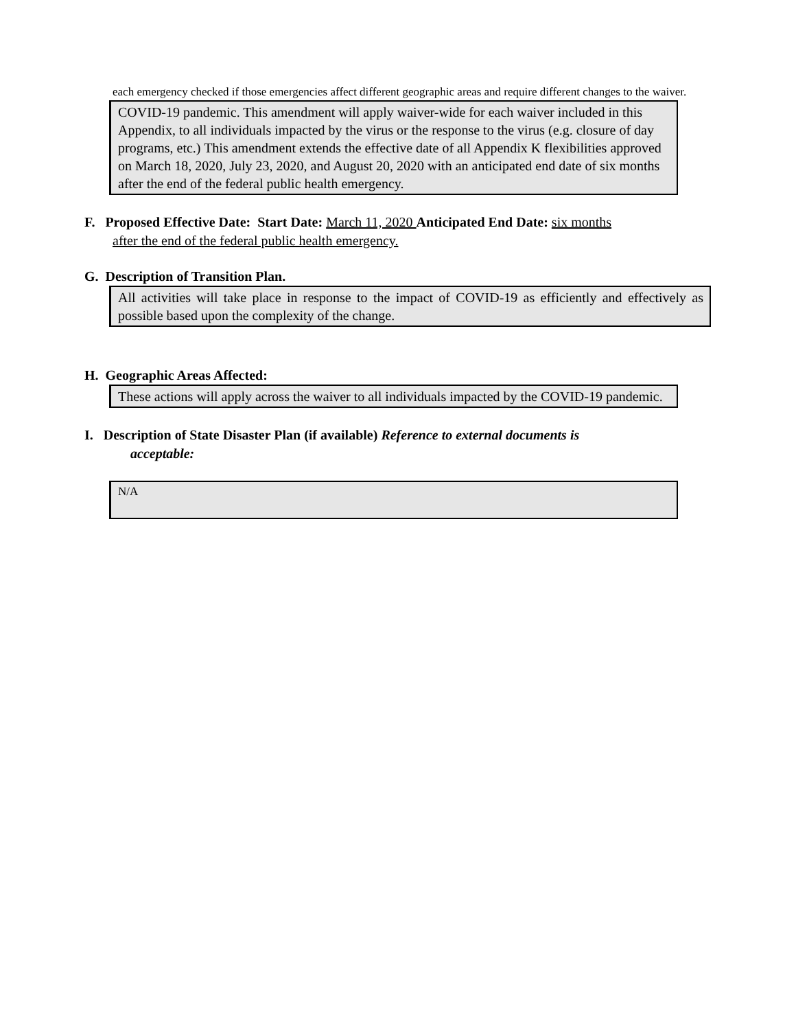each emergency checked if those emergencies affect different geographic areas and require different changes to the waiver.
COVID-19 pandemic. This amendment will apply waiver-wide for each waiver included in this Appendix, to all individuals impacted by the virus or the response to the virus (e.g. closure of day programs, etc.) This amendment extends the effective date of all Appendix K flexibilities approved on March 18, 2020, July 23, 2020, and August 20, 2020 with an anticipated end date of six months after the end of the federal public health emergency.
F. Proposed Effective Date: Start Date: March 11, 2020 Anticipated End Date: six months
after the end of the federal public health emergency.
G. Description of Transition Plan.
All activities will take place in response to the impact of COVID-19 as efficiently and effectively as possible based upon the complexity of the change.
H. Geographic Areas Affected:
These actions will apply across the waiver to all individuals impacted by the COVID-19 pandemic.
I. Description of State Disaster Plan (if available) Reference to external documents is
acceptable:
N/A